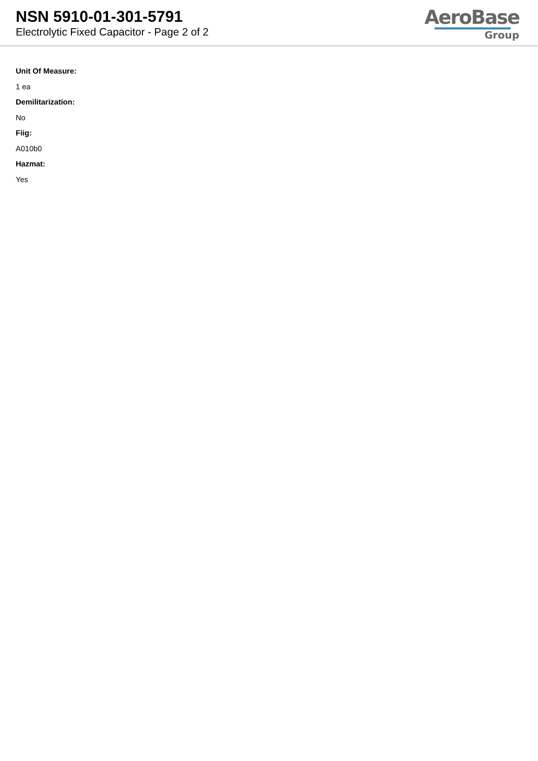NSN 5910-01-301-5791
Electrolytic Fixed Capacitor - Page 2 of 2
AeroBase
Group
Unit Of Measure:
1 ea
Demilitarization:
No
Fiig:
A010b0
Hazmat:
Yes